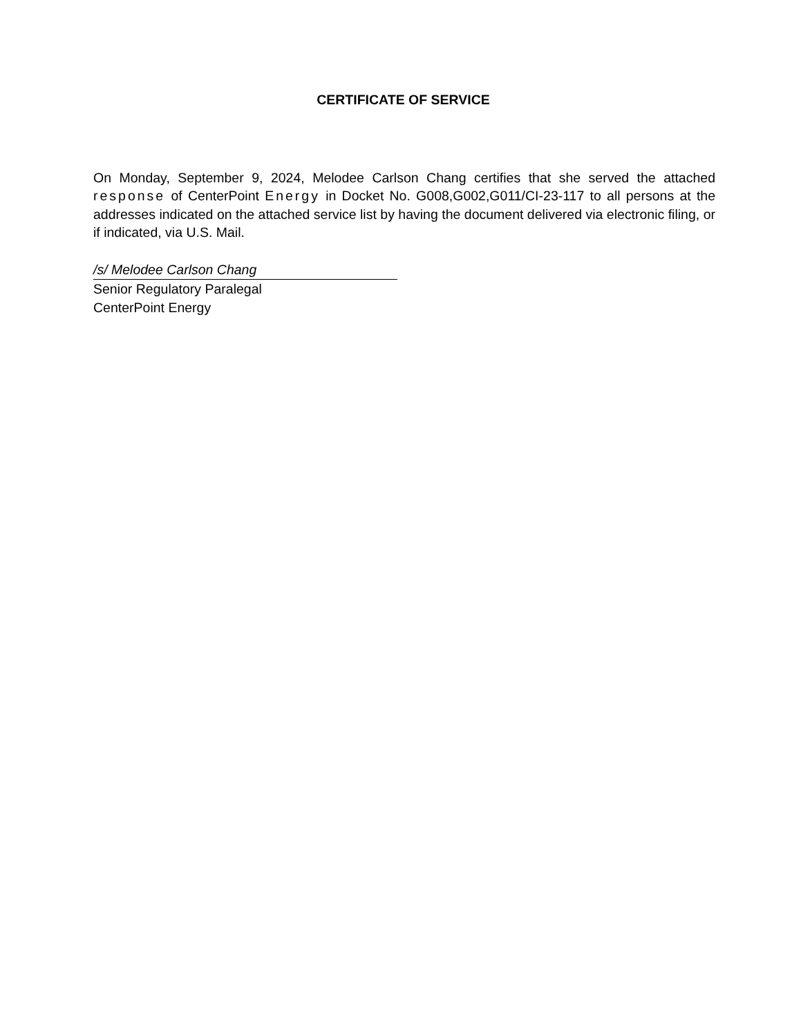CERTIFICATE OF SERVICE
On Monday, September 9, 2024, Melodee Carlson Chang certifies that she served the attached response of CenterPoint Energy in Docket No. G008,G002,G011/CI-23-117 to all persons at the addresses indicated on the attached service list by having the document delivered via electronic filing, or if indicated, via U.S. Mail.
/s/ Melodee Carlson Chang
Senior Regulatory Paralegal
CenterPoint Energy